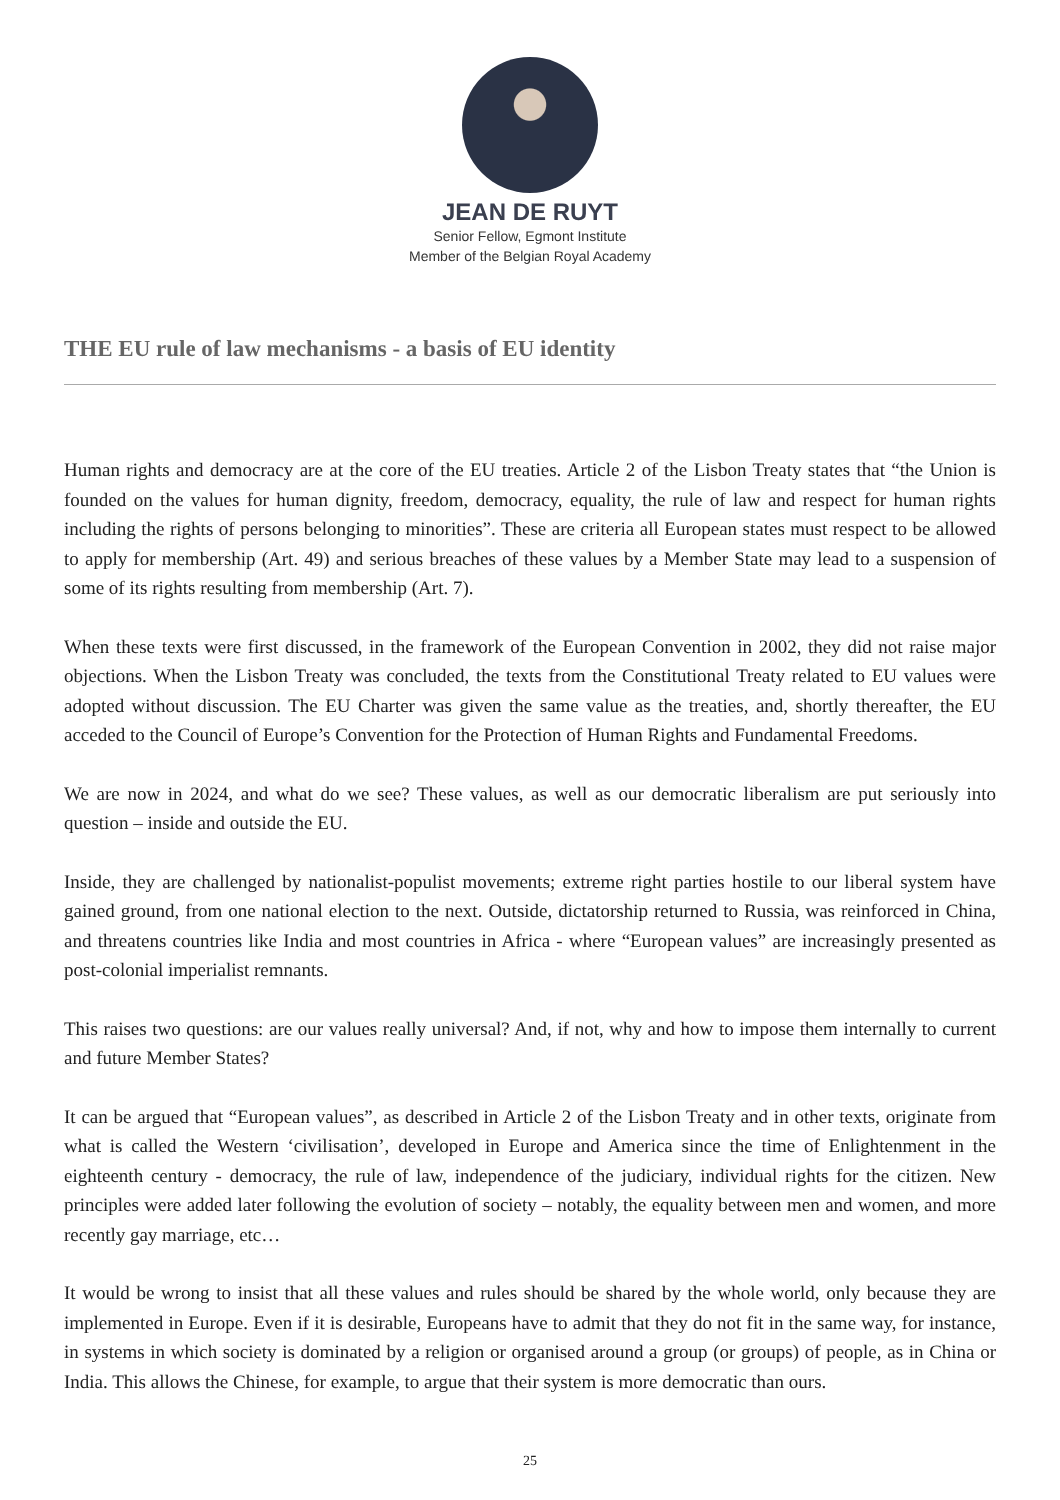JEAN DE RUYT
Senior Fellow, Egmont Institute
Member of the Belgian Royal Academy
THE EU rule of law mechanisms - a basis of EU identity
Human rights and democracy are at the core of the EU treaties. Article 2 of the Lisbon Treaty states that “the Union is founded on the values for human dignity, freedom, democracy, equality, the rule of law and respect for human rights including the rights of persons belonging to minorities”. These are criteria all European states must respect to be allowed to apply for membership (Art. 49) and serious breaches of these values by a Member State may lead to a suspension of some of its rights resulting from membership (Art. 7).
When these texts were first discussed, in the framework of the European Convention in 2002, they did not raise major objections. When the Lisbon Treaty was concluded, the texts from the Constitutional Treaty related to EU values were adopted without discussion. The EU Charter was given the same value as the treaties, and, shortly thereafter, the EU acceded to the Council of Europe’s Convention for the Protection of Human Rights and Fundamental Freedoms.
We are now in 2024, and what do we see? These values, as well as our democratic liberalism are put seriously into question – inside and outside the EU.
Inside, they are challenged by nationalist-populist movements; extreme right parties hostile to our liberal system have gained ground, from one national election to the next. Outside, dictatorship returned to Russia, was reinforced in China, and threatens countries like India and most countries in Africa - where “European values” are increasingly presented as post-colonial imperialist remnants.
This raises two questions: are our values really universal? And, if not, why and how to impose them internally to current and future Member States?
It can be argued that “European values”, as described in Article 2 of the Lisbon Treaty and in other texts, originate from what is called the Western ‘civilisation’, developed in Europe and America since the time of Enlightenment in the eighteenth century - democracy, the rule of law, independence of the judiciary, individual rights for the citizen. New principles were added later following the evolution of society – notably, the equality between men and women, and more recently gay marriage, etc…
It would be wrong to insist that all these values and rules should be shared by the whole world, only because they are implemented in Europe. Even if it is desirable, Europeans have to admit that they do not fit in the same way, for instance, in systems in which society is dominated by a religion or organised around a group (or groups) of people, as in China or India. This allows the Chinese, for example, to argue that their system is more democratic than ours.
25